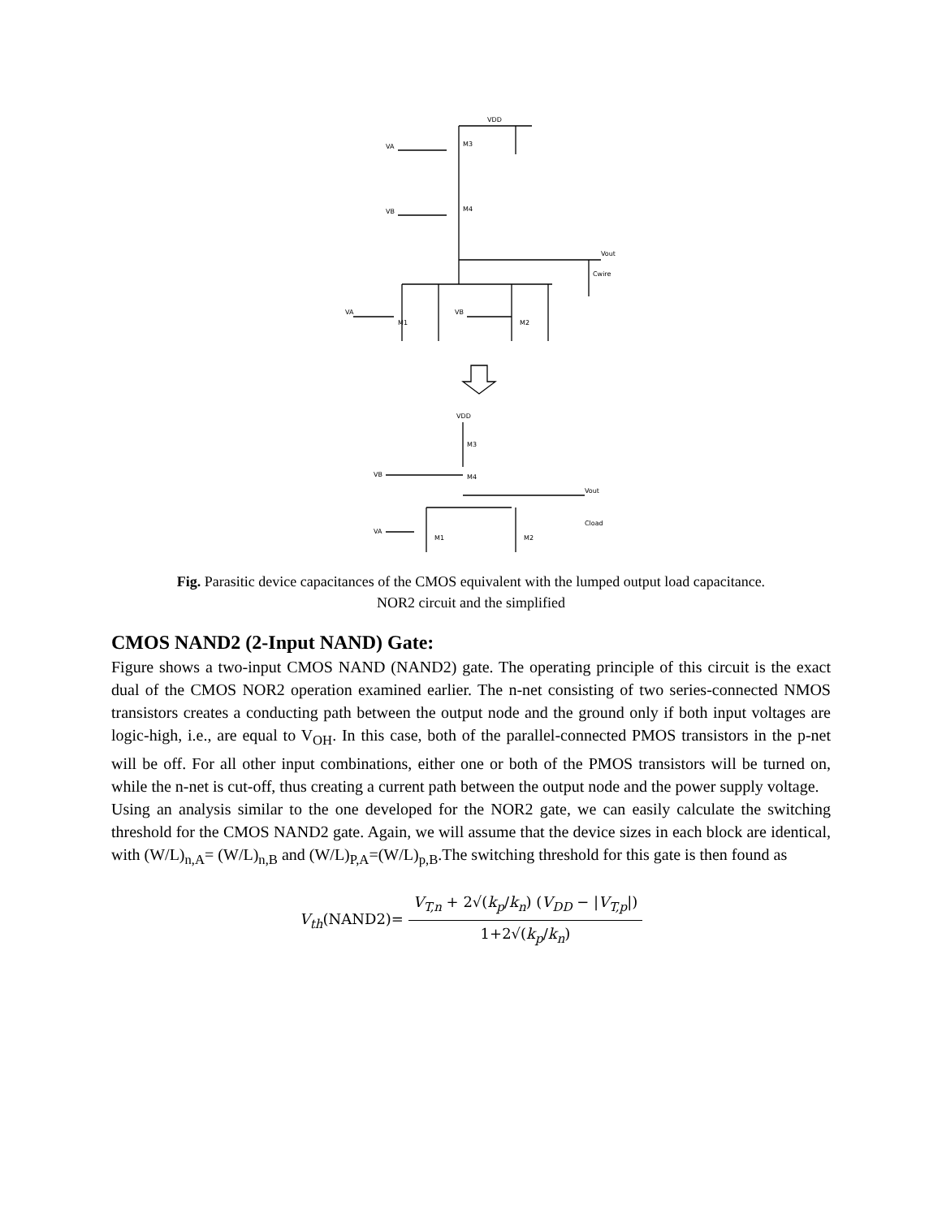VDD
VA
M3
M4
VB
Vout
Cwire
VA
VB
M1
M2
VDD
M3
VB
M4
Vout
Cload
VA
M1
M2
Fig. Parasitic device capacitances of the CMOS equivalent with the lumped output load capacitance.
NOR2 circuit and the simplified
CMOS NAND2 (2-Input NAND) Gate:
Figure shows a two-input CMOS NAND (NAND2) gate. The operating principle of this circuit is the exact dual of the CMOS NOR2 operation examined earlier. The n-net consisting of two series-connected NMOS transistors creates a conducting path between the output node and the ground only if both input voltages are logic-high, i.e., are equal to V<sub>OH</sub>. In this case, both of the parallel-connected PMOS transistors in the p-net will be off. For all other input combinations, either one or both of the PMOS transistors will be turned on, while the n-net is cut-off, thus creating a current path between the output node and the power supply voltage.
Using an analysis similar to the one developed for the NOR2 gate, we can easily calculate the switching threshold for the CMOS NAND2 gate. Again, we will assume that the device sizes in each block are identical, with (W/L)<sub>n,A</sub>= (W/L)<sub>n,B</sub> and (W/L)<sub>P,A</sub>=(W/L)<sub>p,B</sub>.The switching threshold for this gate is then found as
V<sub>th</sub>(NAND2)= V<sub>T,n</sub> + 2√(k<sub>p</sub>/k<sub>n</sub>) (V<sub>DD</sub> − |V<sub>T,p</sub>|) 1+2√(k<sub>p</sub>/k<sub>n</sub>)